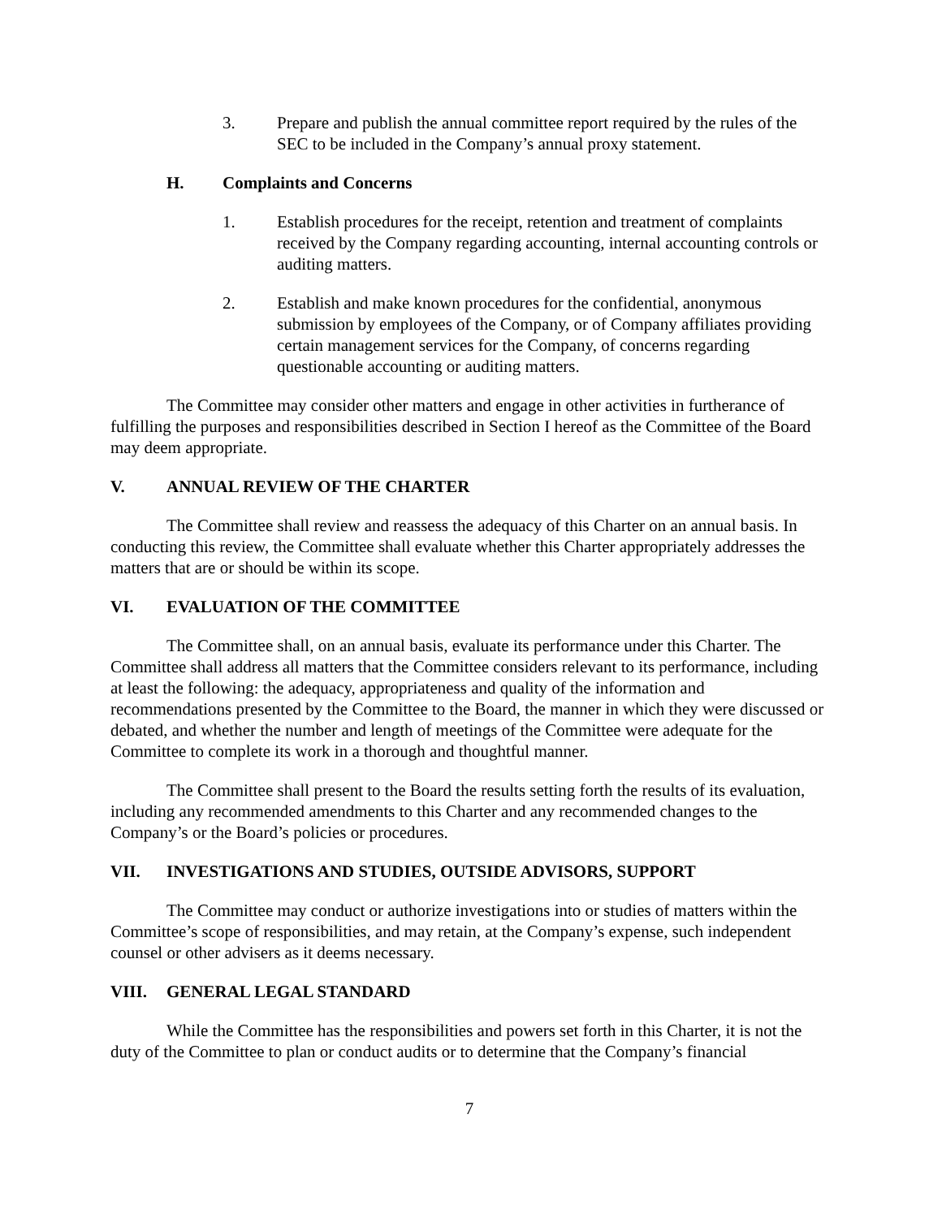3. Prepare and publish the annual committee report required by the rules of the SEC to be included in the Company’s annual proxy statement.
H. Complaints and Concerns
1. Establish procedures for the receipt, retention and treatment of complaints received by the Company regarding accounting, internal accounting controls or auditing matters.
2. Establish and make known procedures for the confidential, anonymous submission by employees of the Company, or of Company affiliates providing certain management services for the Company, of concerns regarding questionable accounting or auditing matters.
The Committee may consider other matters and engage in other activities in furtherance of fulfilling the purposes and responsibilities described in Section I hereof as the Committee of the Board may deem appropriate.
V. ANNUAL REVIEW OF THE CHARTER
The Committee shall review and reassess the adequacy of this Charter on an annual basis. In conducting this review, the Committee shall evaluate whether this Charter appropriately addresses the matters that are or should be within its scope.
VI. EVALUATION OF THE COMMITTEE
The Committee shall, on an annual basis, evaluate its performance under this Charter. The Committee shall address all matters that the Committee considers relevant to its performance, including at least the following: the adequacy, appropriateness and quality of the information and recommendations presented by the Committee to the Board, the manner in which they were discussed or debated, and whether the number and length of meetings of the Committee were adequate for the Committee to complete its work in a thorough and thoughtful manner.
The Committee shall present to the Board the results setting forth the results of its evaluation, including any recommended amendments to this Charter and any recommended changes to the Company’s or the Board’s policies or procedures.
VII. INVESTIGATIONS AND STUDIES, OUTSIDE ADVISORS, SUPPORT
The Committee may conduct or authorize investigations into or studies of matters within the Committee’s scope of responsibilities, and may retain, at the Company’s expense, such independent counsel or other advisers as it deems necessary.
VIII. GENERAL LEGAL STANDARD
While the Committee has the responsibilities and powers set forth in this Charter, it is not the duty of the Committee to plan or conduct audits or to determine that the Company’s financial
7